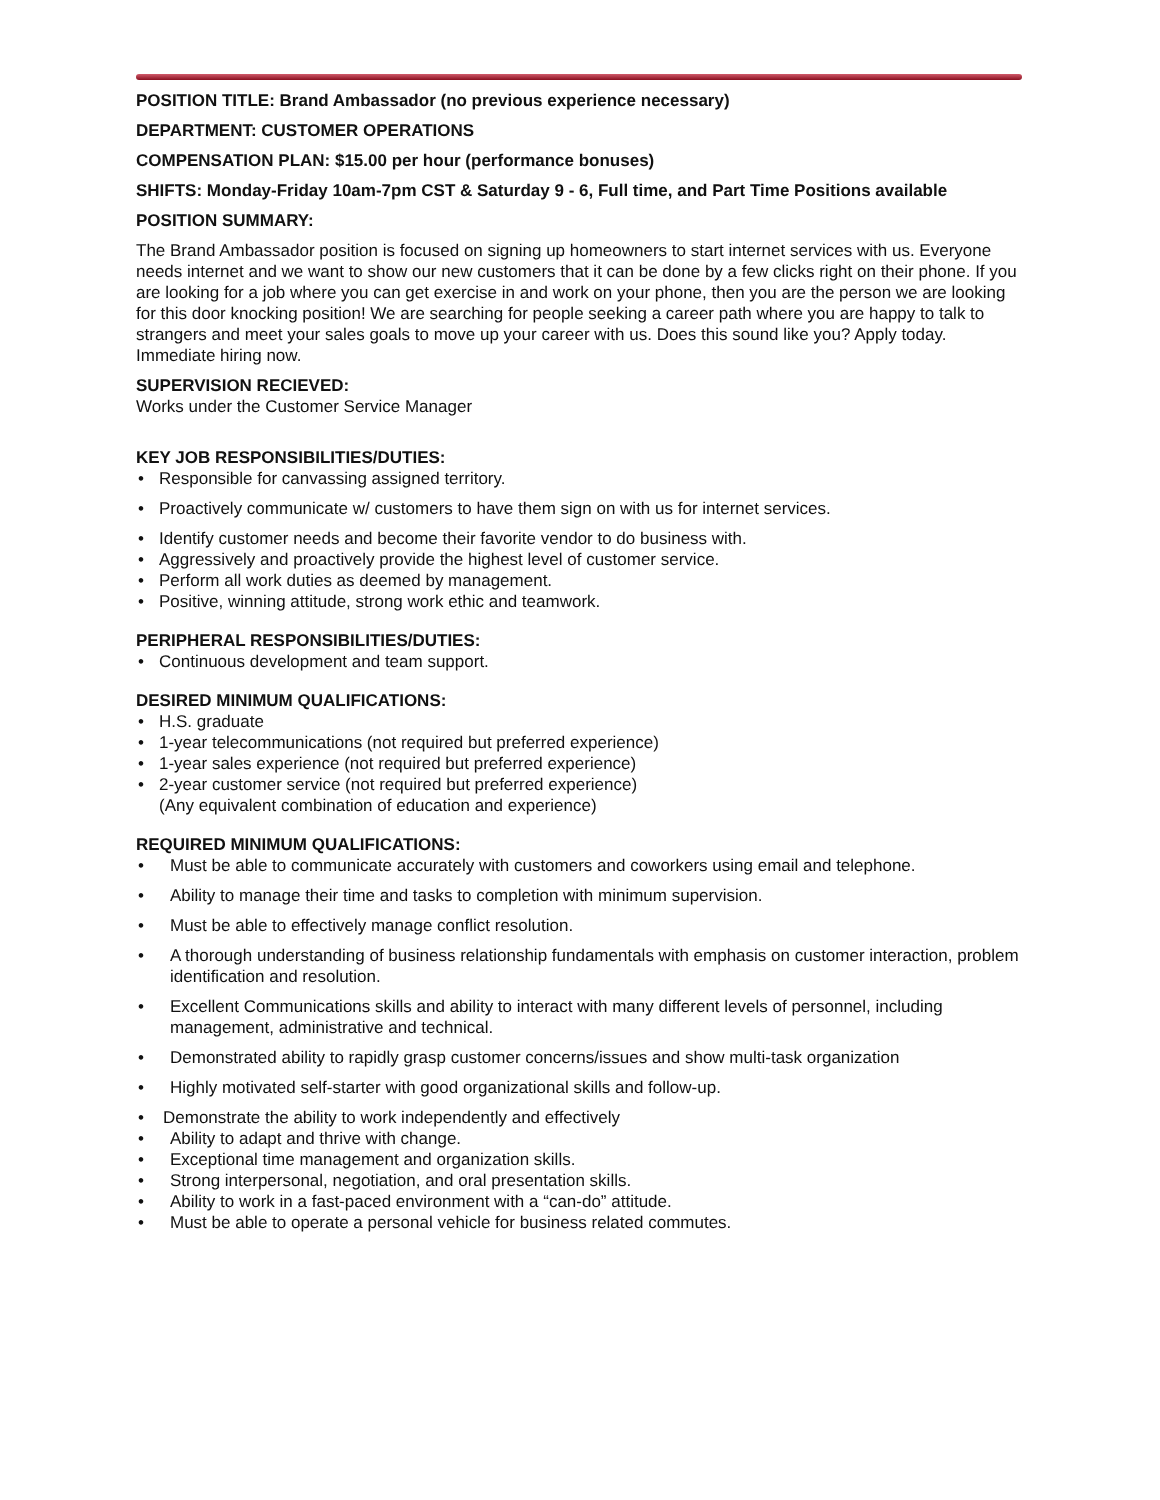POSITION TITLE: Brand Ambassador (no previous experience necessary)
DEPARTMENT: CUSTOMER OPERATIONS
COMPENSATION PLAN: $15.00 per hour (performance bonuses)
SHIFTS: Monday-Friday 10am-7pm CST & Saturday 9 - 6, Full time, and Part Time Positions available
POSITION SUMMARY:
The Brand Ambassador position is focused on signing up homeowners to start internet services with us. Everyone needs internet and we want to show our new customers that it can be done by a few clicks right on their phone. If you are looking for a job where you can get exercise in and work on your phone, then you are the person we are looking for this door knocking position! We are searching for people seeking a career path where you are happy to talk to strangers and meet your sales goals to move up your career with us. Does this sound like you? Apply today. Immediate hiring now.
SUPERVISION RECIEVED:
Works under the Customer Service Manager
KEY JOB RESPONSIBILITIES/DUTIES:
• Responsible for canvassing assigned territory.
• Proactively communicate w/ customers to have them sign on with us for internet services.
• Identify customer needs and become their favorite vendor to do business with.
• Aggressively and proactively provide the highest level of customer service.
• Perform all work duties as deemed by management.
• Positive, winning attitude, strong work ethic and teamwork.
PERIPHERAL RESPONSIBILITIES/DUTIES:
• Continuous development and team support.
DESIRED MINIMUM QUALIFICATIONS:
• H.S. graduate
• 1-year telecommunications (not required but preferred experience)
• 1-year sales experience (not required but preferred experience)
• 2-year customer service (not required but preferred experience)
(Any equivalent combination of education and experience)
REQUIRED MINIMUM QUALIFICATIONS:
• Must be able to communicate accurately with customers and coworkers using email and telephone.
• Ability to manage their time and tasks to completion with minimum supervision.
• Must be able to effectively manage conflict resolution.
• A thorough understanding of business relationship fundamentals with emphasis on customer interaction, problem identification and resolution.
• Excellent Communications skills and ability to interact with many different levels of personnel, including management, administrative and technical.
• Demonstrated ability to rapidly grasp customer concerns/issues and show multi-task organization
• Highly motivated self-starter with good organizational skills and follow-up.
• Demonstrate the ability to work independently and effectively
• Ability to adapt and thrive with change.
• Exceptional time management and organization skills.
• Strong interpersonal, negotiation, and oral presentation skills.
• Ability to work in a fast-paced environment with a “can-do” attitude.
• Must be able to operate a personal vehicle for business related commutes.